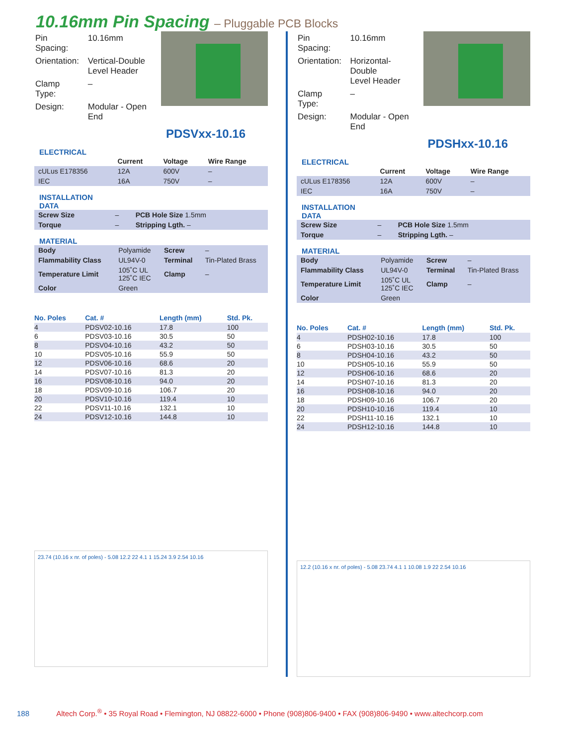10.16mm Pin Spacing – Pluggable PCB Blocks
| Pin Spacing: | 10.16mm |
| Orientation: | Vertical-Double Level Header |
| Clamp Type: | – |
| Design: | Modular - Open End |
PDSVxx-10.16
ELECTRICAL
| | Current | Voltage | Wire Range |
| --- | --- | --- | --- |
| cULus E178356 | 12A | 600V | – |
| IEC | 16A | 750V | – |
INSTALLATION
DATA
| Screw Size | – | PCB Hole Size 1.5mm |
| Torque | – | Stripping Lgth. – |
MATERIAL
| Body | Polyamide | Screw | – |
| Flammability Class | UL94V-0 | Terminal | Tin-Plated Brass |
| Temperature Limit | 105˚C UL 125˚C IEC | Clamp | – |
| Color | Green | | |
| No. Poles | Cat. # | Length (mm) | Std. Pk. |
| --- | --- | --- | --- |
| 4 | PDSV02-10.16 | 17.8 | 100 |
| 6 | PDSV03-10.16 | 30.5 | 50 |
| 8 | PDSV04-10.16 | 43.2 | 50 |
| 10 | PDSV05-10.16 | 55.9 | 50 |
| 12 | PDSV06-10.16 | 68.6 | 20 |
| 14 | PDSV07-10.16 | 81.3 | 20 |
| 16 | PDSV08-10.16 | 94.0 | 20 |
| 18 | PDSV09-10.16 | 106.7 | 20 |
| 20 | PDSV10-10.16 | 119.4 | 10 |
| 22 | PDSV11-10.16 | 132.1 | 10 |
| 24 | PDSV12-10.16 | 144.8 | 10 |
23.74 (10.16 x nr. of poles) - 5.08 12.2 22 4.1 1 15.24 3.9 2.54 10.16
| Pin Spacing: | 10.16mm |
| Orientation: | Horizontal-Double Level Header |
| Clamp Type: | – |
| Design: | Modular - Open End |
PDSHxx-10.16
ELECTRICAL
| | Current | Voltage | Wire Range |
| --- | --- | --- | --- |
| cULus E178356 | 12A | 600V | – |
| IEC | 16A | 750V | – |
INSTALLATION
DATA
| Screw Size | – | PCB Hole Size 1.5mm |
| Torque | – | Stripping Lgth. – |
MATERIAL
| Body | Polyamide | Screw | – |
| Flammability Class | UL94V-0 | Terminal | Tin-Plated Brass |
| Temperature Limit | 105˚C UL 125˚C IEC | Clamp | – |
| Color | Green | | |
| No. Poles | Cat. # | Length (mm) | Std. Pk. |
| --- | --- | --- | --- |
| 4 | PDSH02-10.16 | 17.8 | 100 |
| 6 | PDSH03-10.16 | 30.5 | 50 |
| 8 | PDSH04-10.16 | 43.2 | 50 |
| 10 | PDSH05-10.16 | 55.9 | 50 |
| 12 | PDSH06-10.16 | 68.6 | 20 |
| 14 | PDSH07-10.16 | 81.3 | 20 |
| 16 | PDSH08-10.16 | 94.0 | 20 |
| 18 | PDSH09-10.16 | 106.7 | 20 |
| 20 | PDSH10-10.16 | 119.4 | 10 |
| 22 | PDSH11-10.16 | 132.1 | 10 |
| 24 | PDSH12-10.16 | 144.8 | 10 |
12.2 (10.16 x nr. of poles) - 5.08 23.74 4.1 1 10.08 1.9 22 2.54 10.16
188 Altech Corp.<sup>®</sup> • 35 Royal Road • Flemington, NJ 08822-6000 • Phone (908)806-9400 • FAX (908)806-9490 • www.altechcorp.com